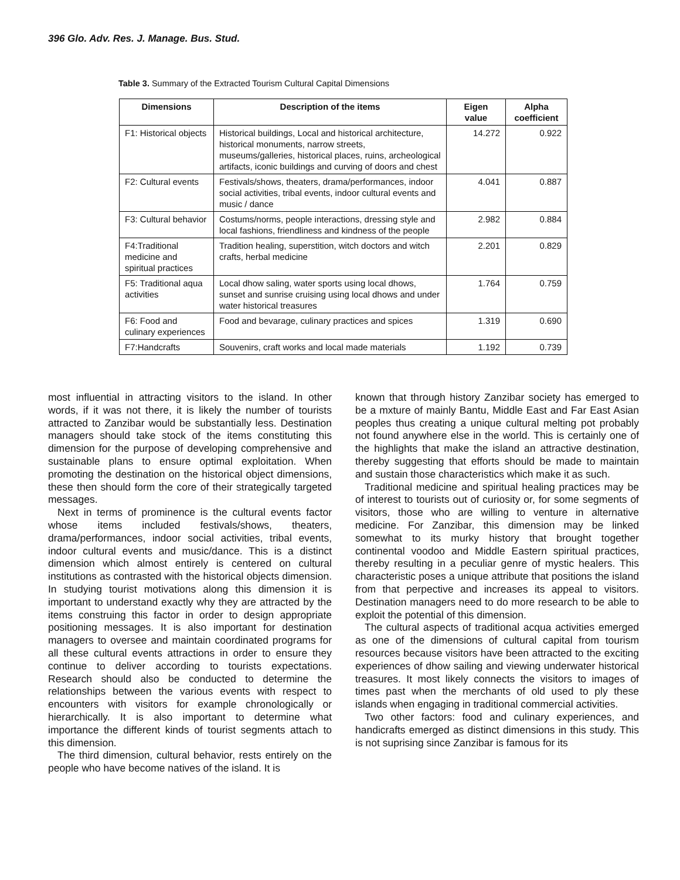396 Glo. Adv. Res. J. Manage. Bus. Stud.
Table 3. Summary of the Extracted Tourism Cultural Capital Dimensions
| Dimensions | Description of the items | Eigen value | Alpha coefficient |
| --- | --- | --- | --- |
| F1: Historical objects | Historical buildings, Local and historical architecture, historical monuments, narrow streets, museums/galleries, historical places, ruins, archeological artifacts, iconic buildings and curving of doors and chest | 14.272 | 0.922 |
| F2: Cultural events | Festivals/shows, theaters, drama/performances, indoor social activities, tribal events, indoor cultural events and music / dance | 4.041 | 0.887 |
| F3: Cultural behavior | Costums/norms, people interactions, dressing style and local fashions, friendliness and kindness of the people | 2.982 | 0.884 |
| F4:Traditional medicine and spiritual practices | Tradition healing, superstition, witch doctors and witch crafts, herbal medicine | 2.201 | 0.829 |
| F5: Traditional aqua activities | Local dhow saling, water sports using local dhows, sunset and sunrise cruising using local dhows and under water historical treasures | 1.764 | 0.759 |
| F6: Food and culinary experiences | Food and bevarage, culinary practices and spices | 1.319 | 0.690 |
| F7:Handcrafts | Souvenirs, craft works and local made materials | 1.192 | 0.739 |
most influential in attracting visitors to the island. In other words, if it was not there, it is likely the number of tourists attracted to Zanzibar would be substantially less. Destination managers should take stock of the items constituting this dimension for the purpose of developing comprehensive and sustainable plans to ensure optimal exploitation. When promoting the destination on the historical object dimensions, these then should form the core of their strategically targeted messages.
Next in terms of prominence is the cultural events factor whose items included festivals/shows, theaters, drama/performances, indoor social activities, tribal events, indoor cultural events and music/dance. This is a distinct dimension which almost entirely is centered on cultural institutions as contrasted with the historical objects dimension. In studying tourist motivations along this dimension it is important to understand exactly why they are attracted by the items construing this factor in order to design appropriate positioning messages. It is also important for destination managers to oversee and maintain coordinated programs for all these cultural events attractions in order to ensure they continue to deliver according to tourists expectations. Research should also be conducted to determine the relationships between the various events with respect to encounters with visitors for example chronologically or hierarchically. It is also important to determine what importance the different kinds of tourist segments attach to this dimension.
The third dimension, cultural behavior, rests entirely on the people who have become natives of the island. It is
known that through history Zanzibar society has emerged to be a mxture of mainly Bantu, Middle East and Far East Asian peoples thus creating a unique cultural melting pot probably not found anywhere else in the world. This is certainly one of the highlights that make the island an attractive destination, thereby suggesting that efforts should be made to maintain and sustain those characteristics which make it as such.
Traditional medicine and spiritual healing practices may be of interest to tourists out of curiosity or, for some segments of visitors, those who are willing to venture in alternative medicine. For Zanzibar, this dimension may be linked somewhat to its murky history that brought together continental voodoo and Middle Eastern spiritual practices, thereby resulting in a peculiar genre of mystic healers. This characteristic poses a unique attribute that positions the island from that perpective and increases its appeal to visitors. Destination managers need to do more research to be able to exploit the potential of this dimension.
The cultural aspects of traditional acqua activities emerged as one of the dimensions of cultural capital from tourism resources because visitors have been attracted to the exciting experiences of dhow sailing and viewing underwater historical treasures. It most likely connects the visitors to images of times past when the merchants of old used to ply these islands when engaging in traditional commercial activities.
Two other factors: food and culinary experiences, and handicrafts emerged as distinct dimensions in this study. This is not suprising since Zanzibar is famous for its